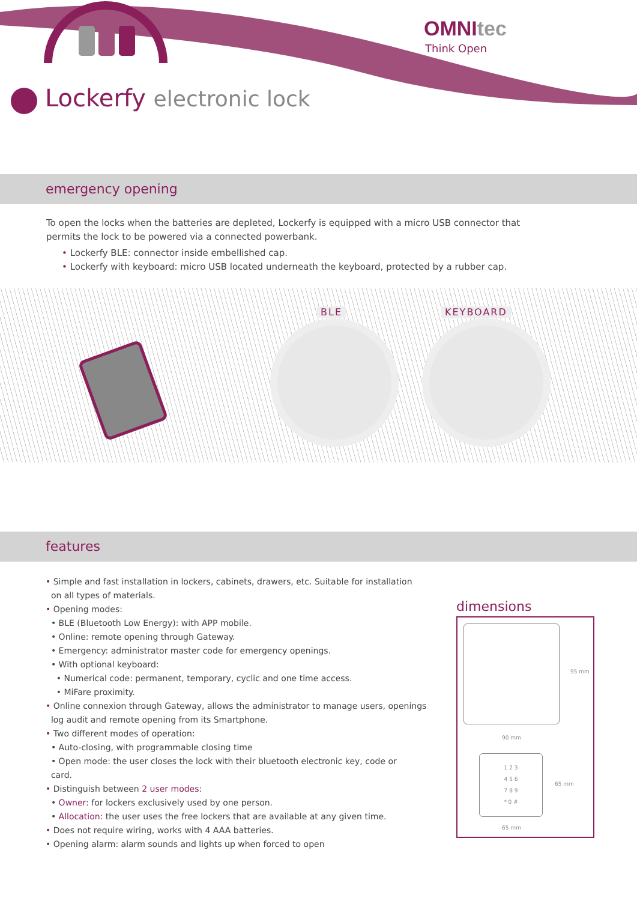OMNItec
Think Open
Lockerfy electronic lock
emergency opening
To open the locks when the batteries are depleted, Lockerfy is equipped with a micro USB connector that permits the lock to be powered via a connected powerbank.
• Lockerfy BLE: connector inside embellished cap.
• Lockerfy with keyboard: micro USB located underneath the keyboard, protected by a rubber cap.
BLE KEYBOARD
features
• Simple and fast installation in lockers, cabinets, drawers, etc. Suitable for installation
on all types of materials.
• Opening modes:
• BLE (Bluetooth Low Energy): with APP mobile.
• Online: remote opening through Gateway.
• Emergency: administrator master code for emergency openings.
• With optional keyboard:
• Numerical code: permanent, temporary, cyclic and one time access.
• MiFare proximity.
• Online connexion through Gateway, allows the administrator to manage users, openings
log audit and remote opening from its Smartphone.
• Two different modes of operation:
• Auto-closing, with programmable closing time
• Open mode: the user closes the lock with their bluetooth electronic key, code or
card.
• Distinguish between 2 user modes:
• Owner: for lockers exclusively used by one person.
• Allocation: the user uses the free lockers that are available at any given time.
• Does not require wiring, works with 4 AAA batteries.
• Opening alarm: alarm sounds and lights up when forced to open
dimensions
95 mm
90 mm
1 2 3
4 5 6
7 8 9
* 0 #
65 mm
65 mm